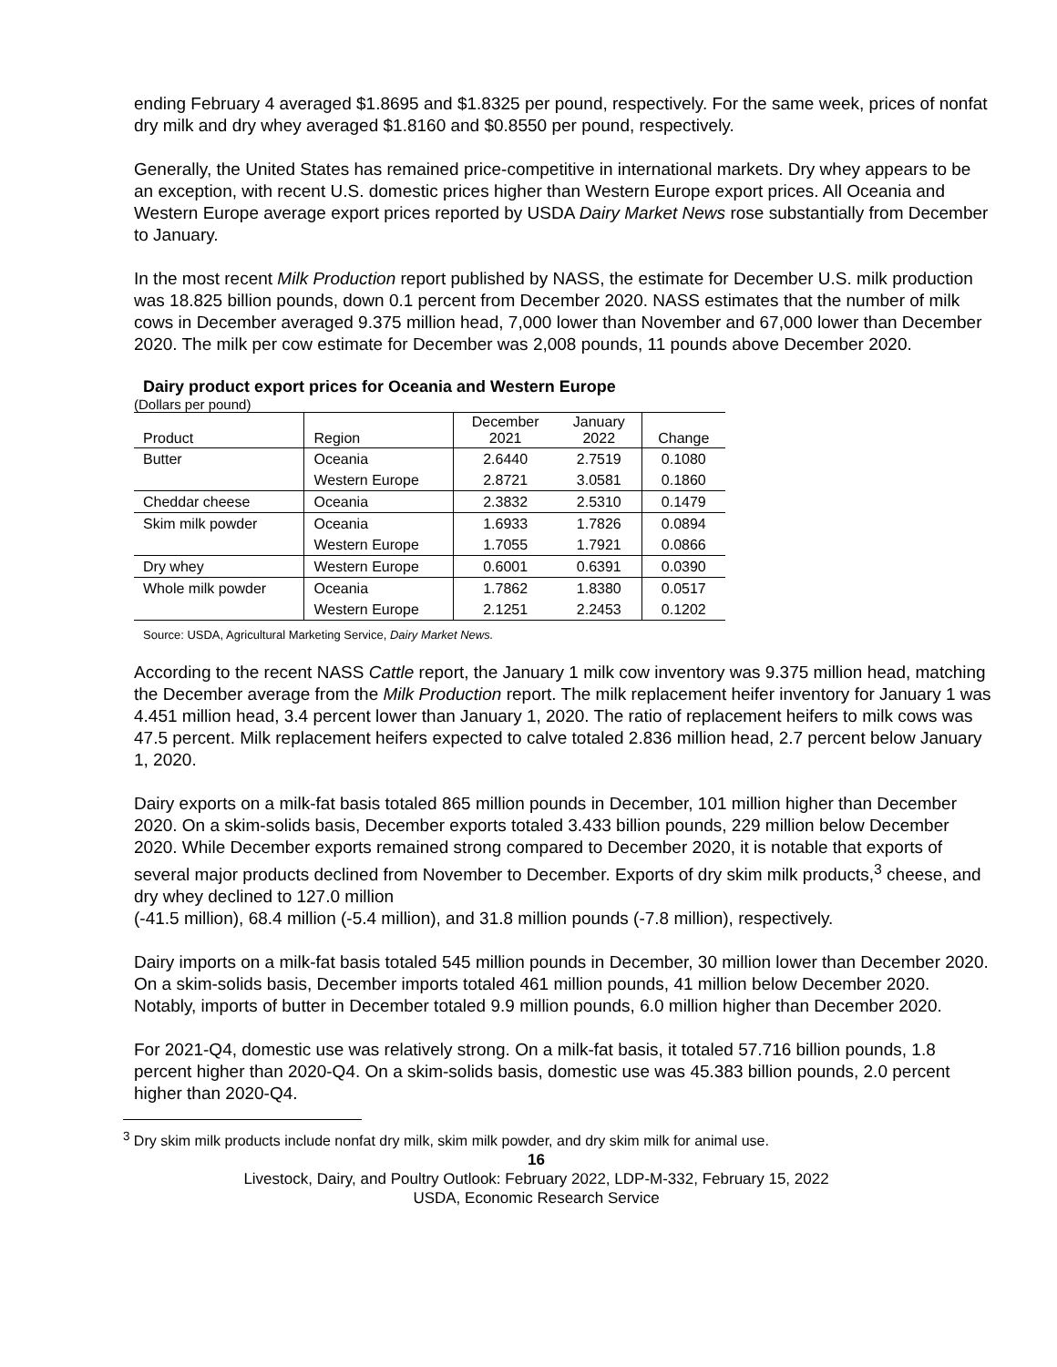ending February 4 averaged $1.8695 and $1.8325 per pound, respectively. For the same week, prices of nonfat dry milk and dry whey averaged $1.8160 and $0.8550 per pound, respectively.
Generally, the United States has remained price-competitive in international markets. Dry whey appears to be an exception, with recent U.S. domestic prices higher than Western Europe export prices. All Oceania and Western Europe average export prices reported by USDA Dairy Market News rose substantially from December to January.
In the most recent Milk Production report published by NASS, the estimate for December U.S. milk production was 18.825 billion pounds, down 0.1 percent from December 2020. NASS estimates that the number of milk cows in December averaged 9.375 million head, 7,000 lower than November and 67,000 lower than December 2020. The milk per cow estimate for December was 2,008 pounds, 11 pounds above December 2020.
Dairy product export prices for Oceania and Western Europe
(Dollars per pound)
| Product | Region | December 2021 | January 2022 | Change |
| --- | --- | --- | --- | --- |
| Butter | Oceania | 2.6440 | 2.7519 | 0.1080 |
| | Western Europe | 2.8721 | 3.0581 | 0.1860 |
| Cheddar cheese | Oceania | 2.3832 | 2.5310 | 0.1479 |
| Skim milk powder | Oceania | 1.6933 | 1.7826 | 0.0894 |
| | Western Europe | 1.7055 | 1.7921 | 0.0866 |
| Dry whey | Western Europe | 0.6001 | 0.6391 | 0.0390 |
| Whole milk powder | Oceania | 1.7862 | 1.8380 | 0.0517 |
| | Western Europe | 2.1251 | 2.2453 | 0.1202 |
Source: USDA, Agricultural Marketing Service, Dairy Market News.
According to the recent NASS Cattle report, the January 1 milk cow inventory was 9.375 million head, matching the December average from the Milk Production report. The milk replacement heifer inventory for January 1 was 4.451 million head, 3.4 percent lower than January 1, 2020. The ratio of replacement heifers to milk cows was 47.5 percent. Milk replacement heifers expected to calve totaled 2.836 million head, 2.7 percent below January 1, 2020.
Dairy exports on a milk-fat basis totaled 865 million pounds in December, 101 million higher than December 2020. On a skim-solids basis, December exports totaled 3.433 billion pounds, 229 million below December 2020. While December exports remained strong compared to December 2020, it is notable that exports of several major products declined from November to December. Exports of dry skim milk products,<sup>3</sup> cheese, and dry whey declined to 127.0 million
(-41.5 million), 68.4 million (-5.4 million), and 31.8 million pounds (-7.8 million), respectively.
Dairy imports on a milk-fat basis totaled 545 million pounds in December, 30 million lower than December 2020. On a skim-solids basis, December imports totaled 461 million pounds, 41 million below December 2020. Notably, imports of butter in December totaled 9.9 million pounds, 6.0 million higher than December 2020.
For 2021-Q4, domestic use was relatively strong. On a milk-fat basis, it totaled 57.716 billion pounds, 1.8 percent higher than 2020-Q4. On a skim-solids basis, domestic use was 45.383 billion pounds, 2.0 percent higher than 2020-Q4.
<sup>3</sup> Dry skim milk products include nonfat dry milk, skim milk powder, and dry skim milk for animal use.
16
Livestock, Dairy, and Poultry Outlook: February 2022, LDP-M-332, February 15, 2022
USDA, Economic Research Service